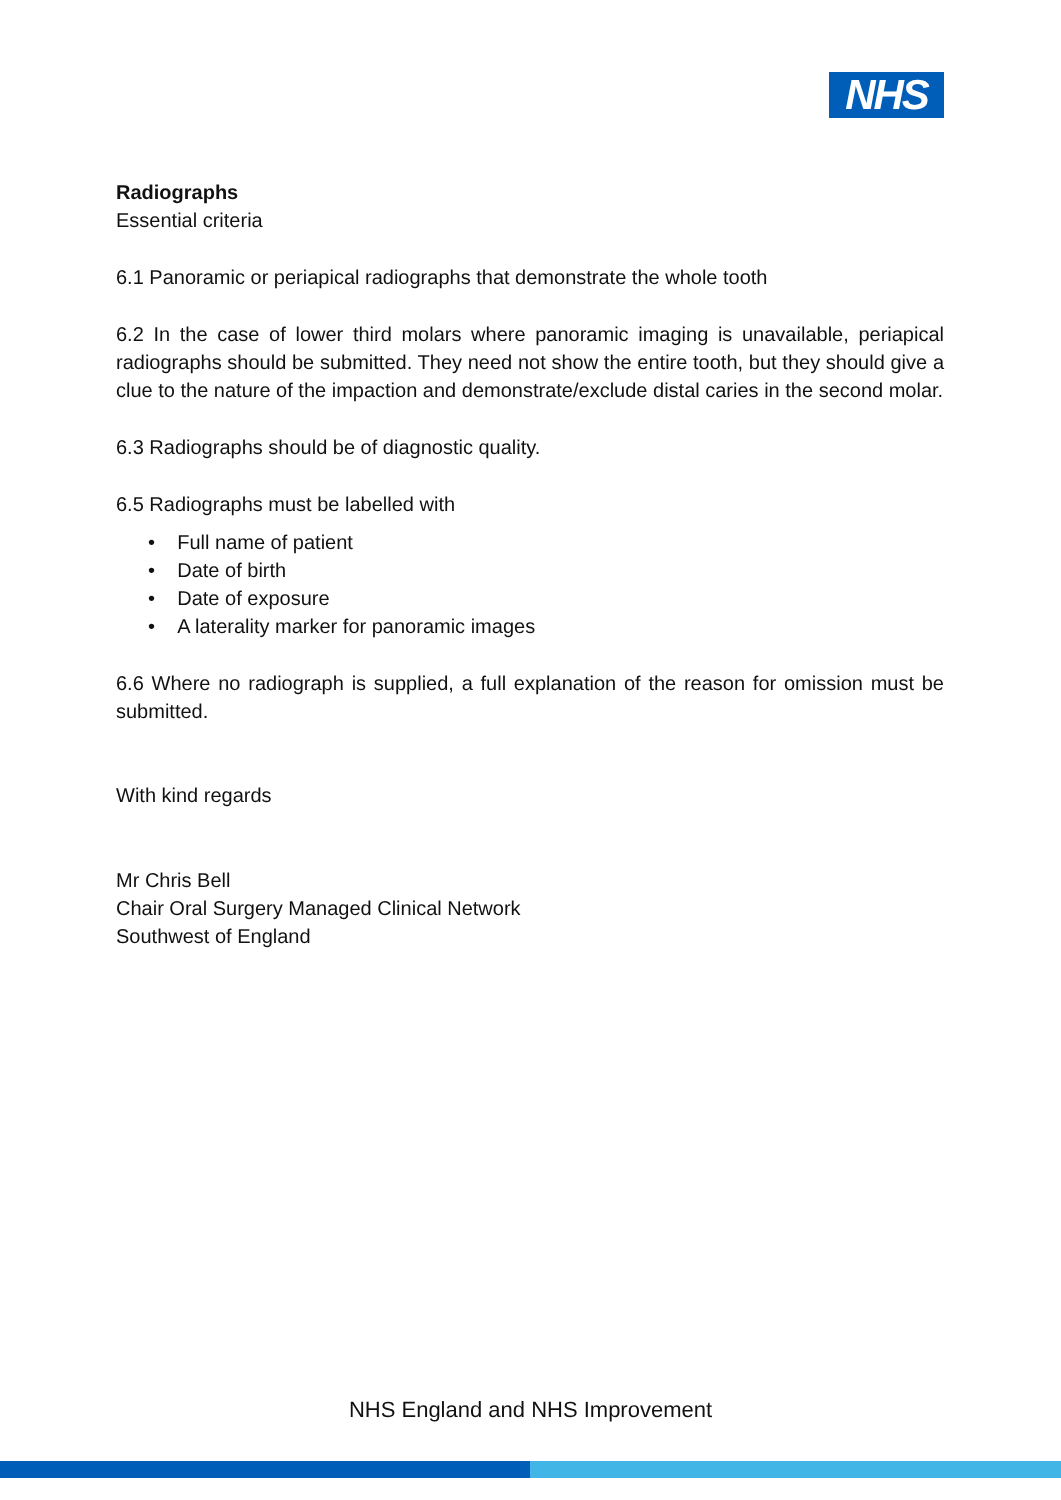NHS
Radiographs
Essential criteria
6.1 Panoramic or periapical radiographs that demonstrate the whole tooth
6.2 In the case of lower third molars where panoramic imaging is unavailable, periapical radiographs should be submitted. They need not show the entire tooth, but they should give a clue to the nature of the impaction and demonstrate/exclude distal caries in the second molar.
6.3 Radiographs should be of diagnostic quality.
6.5 Radiographs must be labelled with
• Full name of patient
• Date of birth
• Date of exposure
• A laterality marker for panoramic images
6.6 Where no radiograph is supplied, a full explanation of the reason for omission must be submitted.
With kind regards
Mr Chris Bell
Chair Oral Surgery Managed Clinical Network
Southwest of England
NHS England and NHS Improvement